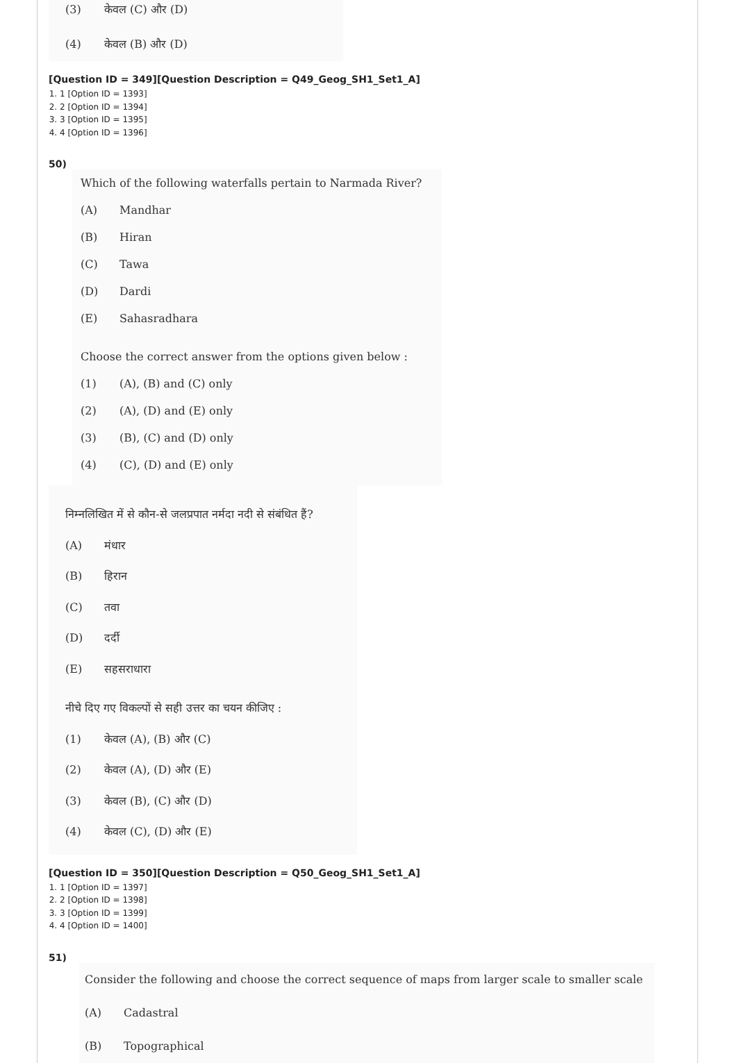(3) केवल (C) और (D)
(4) केवल (B) और (D)
[Question ID = 349][Question Description = Q49_Geog_SH1_Set1_A]
1. 1 [Option ID = 1393]
2. 2 [Option ID = 1394]
3. 3 [Option ID = 1395]
4. 4 [Option ID = 1396]
50)
Which of the following waterfalls pertain to Narmada River?
(A) Mandhar
(B) Hiran
(C) Tawa
(D) Dardi
(E) Sahasradhara
Choose the correct answer from the options given below :
(1) (A), (B) and (C) only
(2) (A), (D) and (E) only
(3) (B), (C) and (D) only
(4) (C), (D) and (E) only
निम्नलिखित में से कौन-से जलप्रपात नर्मदा नदी से संबंधित हैं?
(A) मंधार
(B) हिरान
(C) तवा
(D) दर्दी
(E) सहसराधारा
नीचे दिए गए विकल्पों से सही उत्तर का चयन कीजिए :
(1) केवल (A), (B) और (C)
(2) केवल (A), (D) और (E)
(3) केवल (B), (C) और (D)
(4) केवल (C), (D) और (E)
[Question ID = 350][Question Description = Q50_Geog_SH1_Set1_A]
1. 1 [Option ID = 1397]
2. 2 [Option ID = 1398]
3. 3 [Option ID = 1399]
4. 4 [Option ID = 1400]
51)
Consider the following and choose the correct sequence of maps from larger scale to smaller scale
(A) Cadastral
(B) Topographical